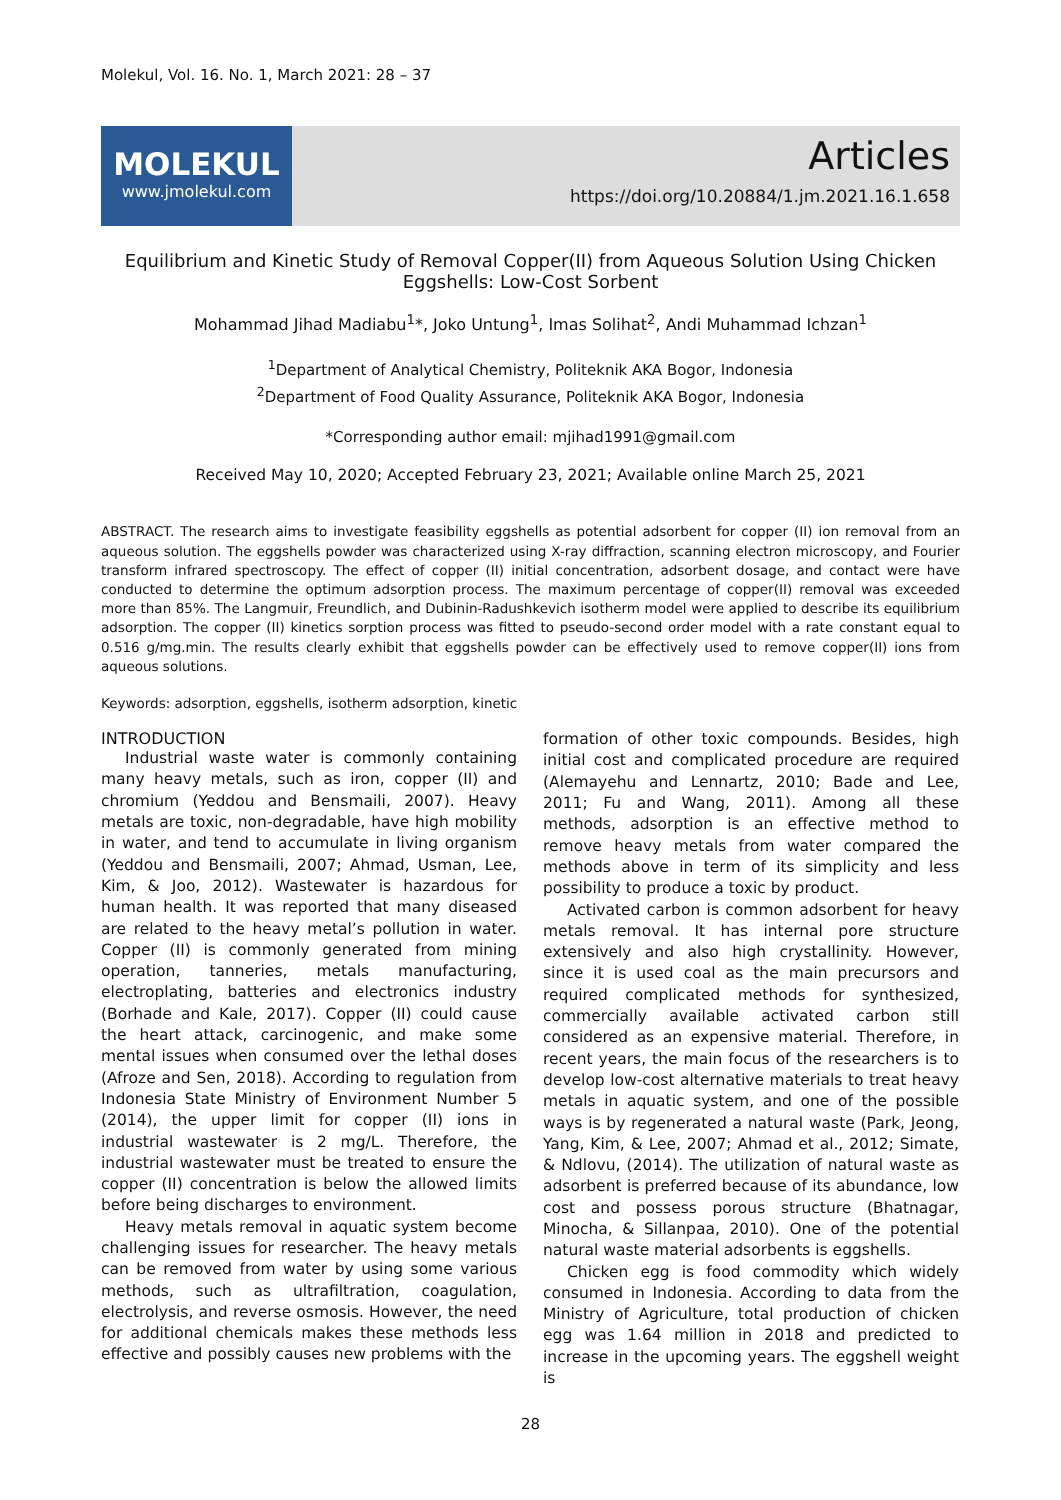Molekul, Vol. 16. No. 1, March 2021: 28 – 37
MOLEKUL
www.jmolekul.com
Articles
https://doi.org/10.20884/1.jm.2021.16.1.658
Equilibrium and Kinetic Study of Removal Copper(II) from Aqueous Solution Using Chicken Eggshells: Low-Cost Sorbent
Mohammad Jihad Madiabu<sup>1</sup>*, Joko Untung<sup>1</sup>, Imas Solihat<sup>2</sup>, Andi Muhammad Ichzan<sup>1</sup>
<sup>1</sup> Department of Analytical Chemistry, Politeknik AKA Bogor, Indonesia
<sup>2</sup> Department of Food Quality Assurance, Politeknik AKA Bogor, Indonesia
*Corresponding author email: mjihad1991@gmail.com
Received May 10, 2020; Accepted February 23, 2021; Available online March 25, 2021
ABSTRACT. The research aims to investigate feasibility eggshells as potential adsorbent for copper (II) ion removal from an aqueous solution. The eggshells powder was characterized using X-ray diffraction, scanning electron microscopy, and Fourier transform infrared spectroscopy. The effect of copper (II) initial concentration, adsorbent dosage, and contact were have conducted to determine the optimum adsorption process. The maximum percentage of copper(II) removal was exceeded more than 85%. The Langmuir, Freundlich, and Dubinin-Radushkevich isotherm model were applied to describe its equilibrium adsorption. The copper (II) kinetics sorption process was fitted to pseudo-second order model with a rate constant equal to 0.516 g/mg.min. The results clearly exhibit that eggshells powder can be effectively used to remove copper(II) ions from aqueous solutions.
Keywords: adsorption, eggshells, isotherm adsorption, kinetic
INTRODUCTION
Industrial waste water is commonly containing many heavy metals, such as iron, copper (II) and chromium (Yeddou and Bensmaili, 2007). Heavy metals are toxic, non-degradable, have high mobility in water, and tend to accumulate in living organism (Yeddou and Bensmaili, 2007; Ahmad, Usman, Lee, Kim, & Joo, 2012). Wastewater is hazardous for human health. It was reported that many diseased are related to the heavy metal’s pollution in water. Copper (II) is commonly generated from mining operation, tanneries, metals manufacturing, electroplating, batteries and electronics industry (Borhade and Kale, 2017). Copper (II) could cause the heart attack, carcinogenic, and make some mental issues when consumed over the lethal doses (Afroze and Sen, 2018). According to regulation from Indonesia State Ministry of Environment Number 5 (2014), the upper limit for copper (II) ions in industrial wastewater is 2 mg/L. Therefore, the industrial wastewater must be treated to ensure the copper (II) concentration is below the allowed limits before being discharges to environment.
Heavy metals removal in aquatic system become challenging issues for researcher. The heavy metals can be removed from water by using some various methods, such as ultrafiltration, coagulation, electrolysis, and reverse osmosis. However, the need for additional chemicals makes these methods less effective and possibly causes new problems with the
formation of other toxic compounds. Besides, high initial cost and complicated procedure are required (Alemayehu and Lennartz, 2010; Bade and Lee, 2011; Fu and Wang, 2011). Among all these methods, adsorption is an effective method to remove heavy metals from water compared the methods above in term of its simplicity and less possibility to produce a toxic by product.
Activated carbon is common adsorbent for heavy metals removal. It has internal pore structure extensively and also high crystallinity. However, since it is used coal as the main precursors and required complicated methods for synthesized, commercially available activated carbon still considered as an expensive material. Therefore, in recent years, the main focus of the researchers is to develop low-cost alternative materials to treat heavy metals in aquatic system, and one of the possible ways is by regenerated a natural waste (Park, Jeong, Yang, Kim, & Lee, 2007; Ahmad et al., 2012; Simate, & Ndlovu, (2014). The utilization of natural waste as adsorbent is preferred because of its abundance, low cost and possess porous structure (Bhatnagar, Minocha, & Sillanpaa, 2010). One of the potential natural waste material adsorbents is eggshells.
Chicken egg is food commodity which widely consumed in Indonesia. According to data from the Ministry of Agriculture, total production of chicken egg was 1.64 million in 2018 and predicted to increase in the upcoming years. The eggshell weight is
28